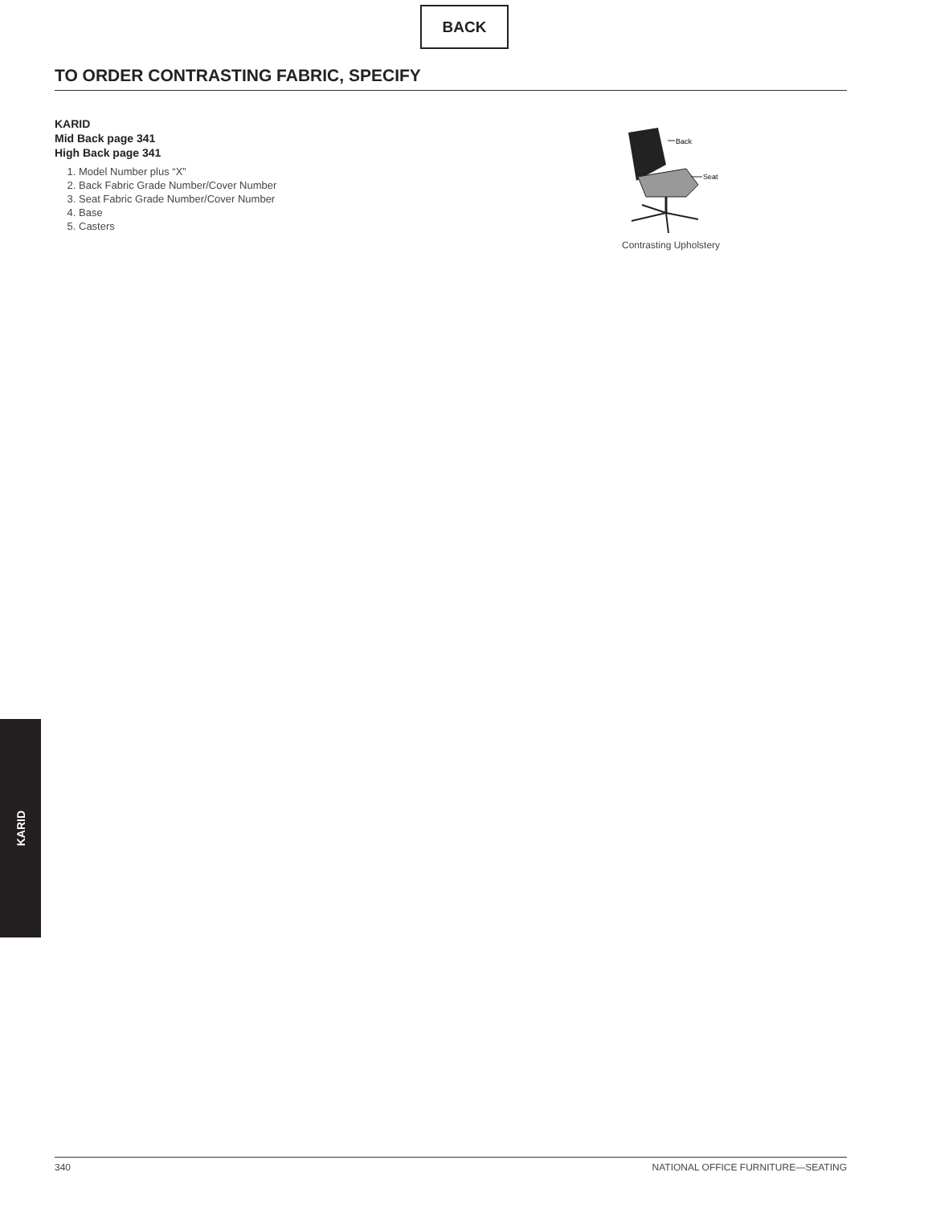BACK
TO ORDER CONTRASTING FABRIC, SPECIFY
KARID
Mid Back page 341
High Back page 341
1. Model Number plus “X”
2. Back Fabric Grade Number/Cover Number
3. Seat Fabric Grade Number/Cover Number
4. Base
5. Casters
Back
Seat
Contrasting Upholstery
KARID
340 NATIONAL OFFICE FURNITURE—SEATING